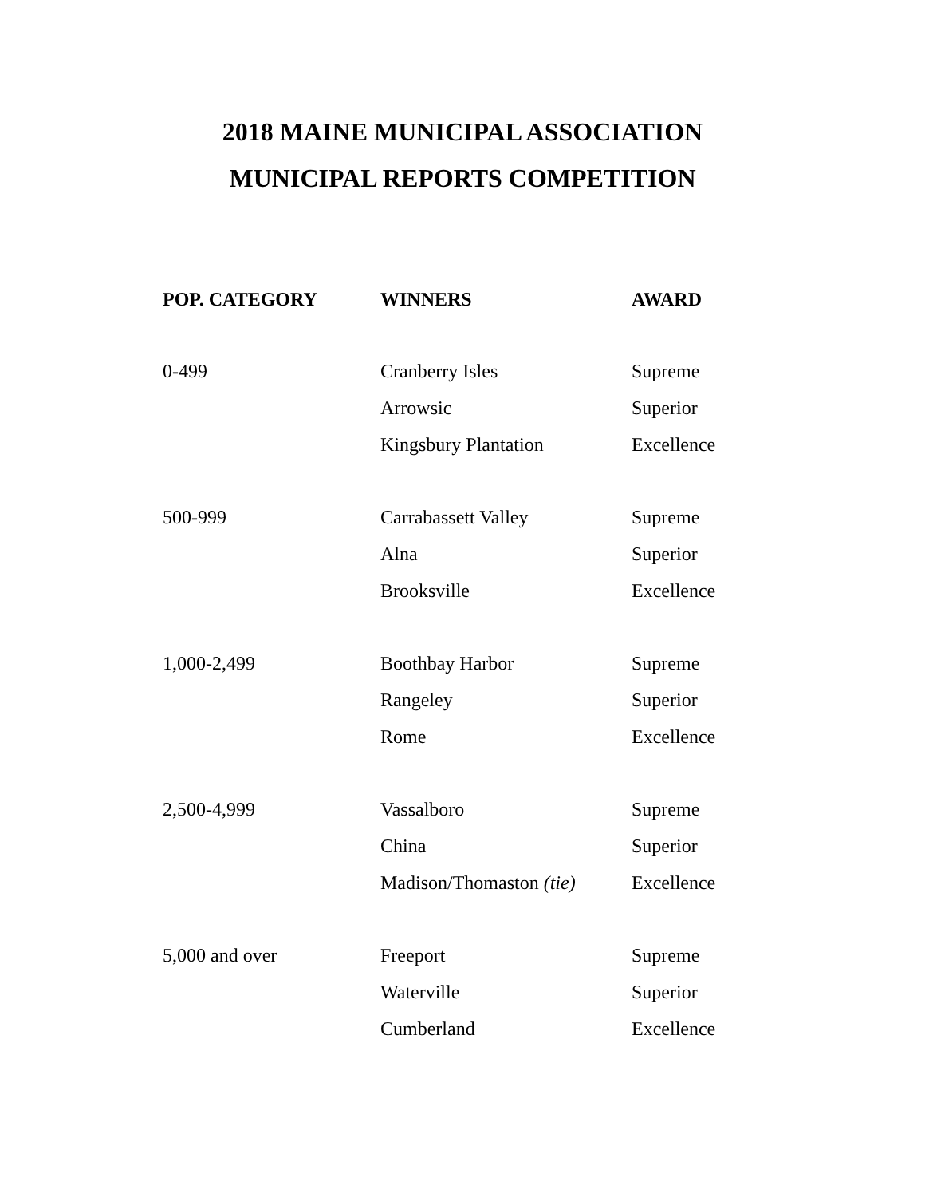2018 MAINE MUNICIPAL ASSOCIATION
MUNICIPAL REPORTS COMPETITION
| POP. CATEGORY | WINNERS | AWARD |
| --- | --- | --- |
| 0-499 | Cranberry Isles | Supreme |
| | Arrowsic | Superior |
| | Kingsbury Plantation | Excellence |
| 500-999 | Carrabassett Valley | Supreme |
| | Alna | Superior |
| | Brooksville | Excellence |
| 1,000-2,499 | Boothbay Harbor | Supreme |
| | Rangeley | Superior |
| | Rome | Excellence |
| 2,500-4,999 | Vassalboro | Supreme |
| | China | Superior |
| | Madison/Thomaston (tie) | Excellence |
| 5,000 and over | Freeport | Supreme |
| | Waterville | Superior |
| | Cumberland | Excellence |